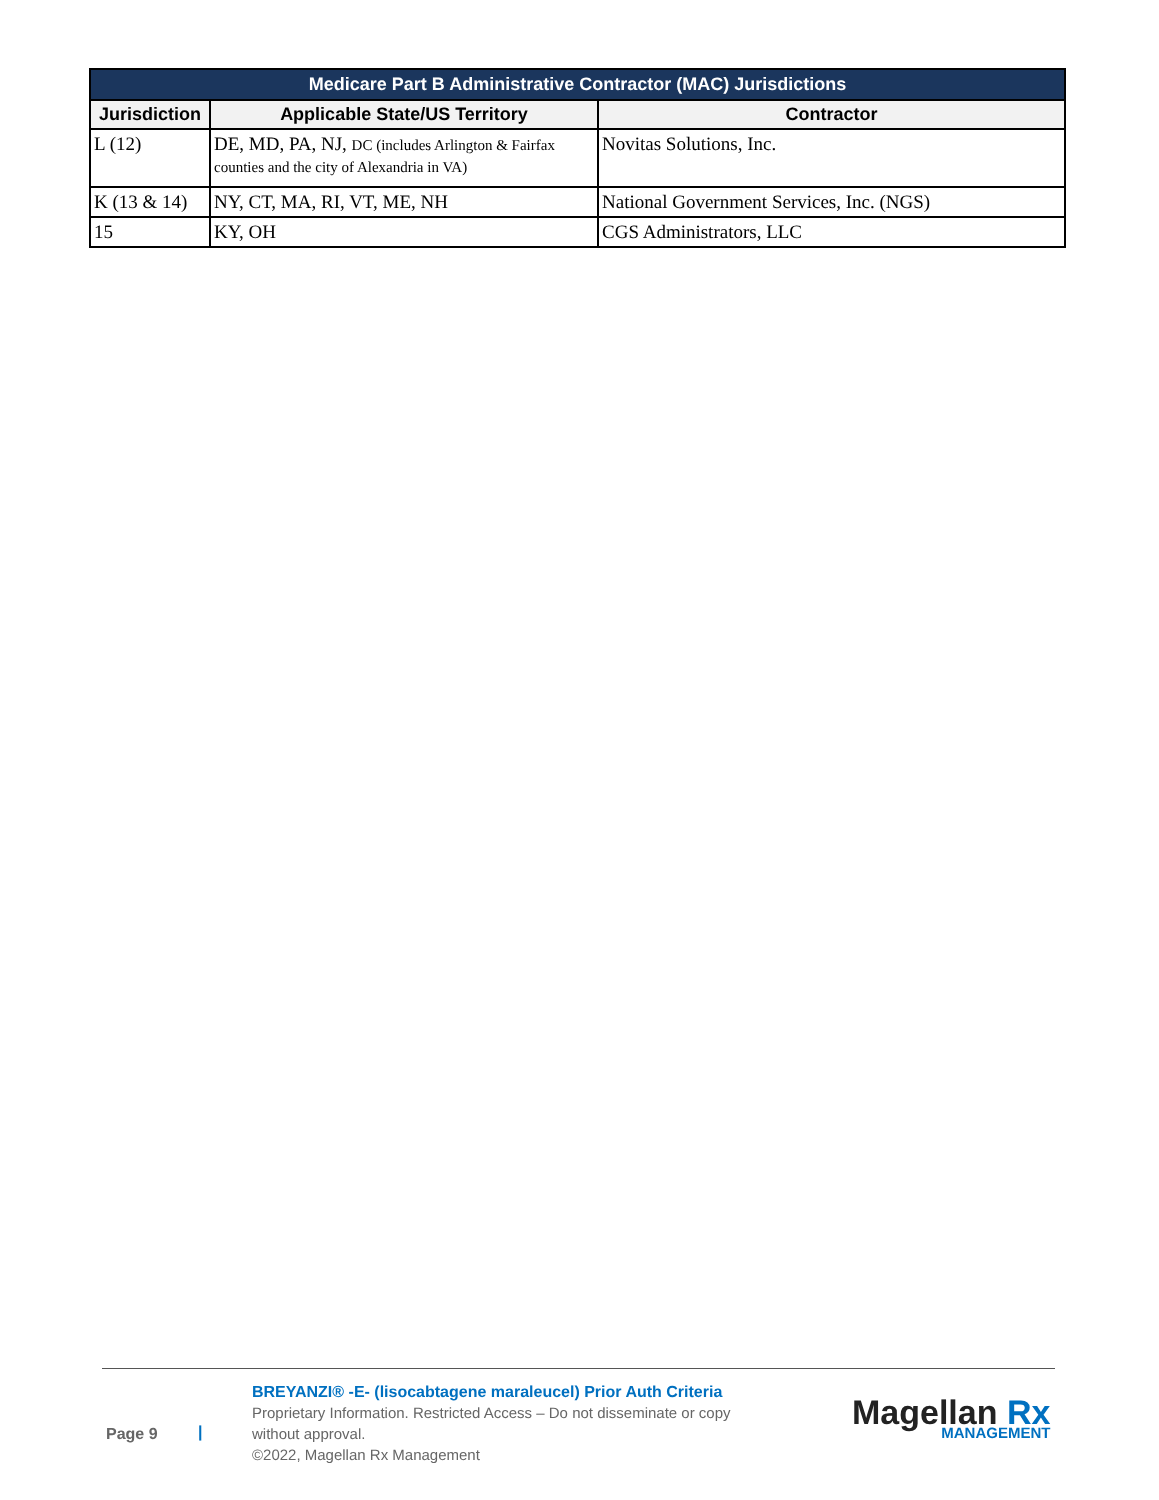| Medicare Part B Administrative Contractor (MAC) Jurisdictions | | |
| --- | --- | --- |
| Jurisdiction | Applicable State/US Territory | Contractor |
| L (12) | DE, MD, PA, NJ, DC (includes Arlington & Fairfax counties and the city of Alexandria in VA) | Novitas Solutions, Inc. |
| K (13 & 14) | NY, CT, MA, RI, VT, ME, NH | National Government Services, Inc. (NGS) |
| 15 | KY, OH | CGS Administrators, LLC |
Page 9 |
BREYANZI® -E- (lisocabtagene maraleucel) Prior Auth Criteria
Proprietary Information. Restricted Access – Do not disseminate or copy without approval.
©2022, Magellan Rx Management
Magellan Rx
MANAGEMENT